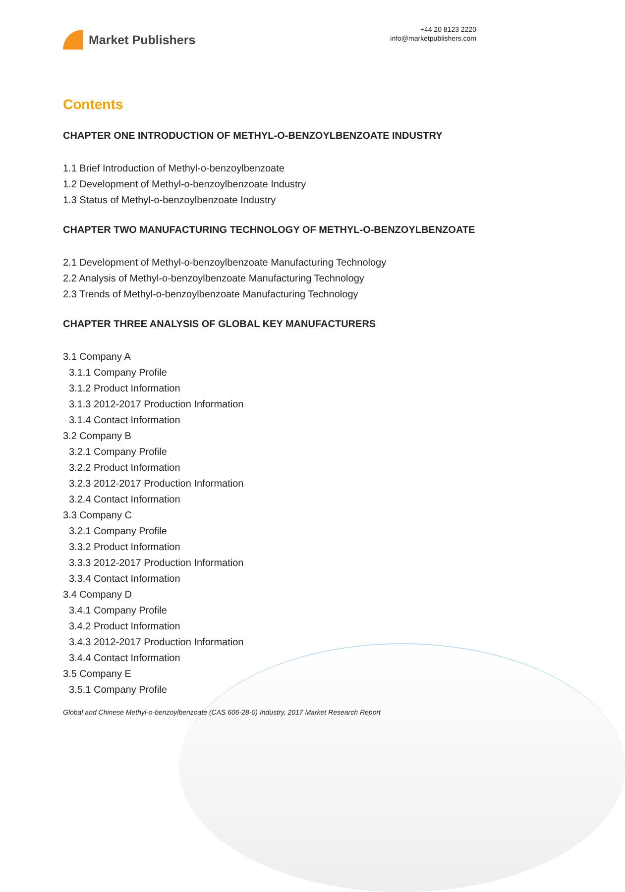Market Publishers
+44 20 8123 2220
info@marketpublishers.com
Contents
CHAPTER ONE INTRODUCTION OF METHYL-O-BENZOYLBENZOATE INDUSTRY
1.1 Brief Introduction of Methyl-o-benzoylbenzoate
1.2 Development of Methyl-o-benzoylbenzoate Industry
1.3 Status of Methyl-o-benzoylbenzoate Industry
CHAPTER TWO MANUFACTURING TECHNOLOGY OF METHYL-O-BENZOYLBENZOATE
2.1 Development of Methyl-o-benzoylbenzoate Manufacturing Technology
2.2 Analysis of Methyl-o-benzoylbenzoate Manufacturing Technology
2.3 Trends of Methyl-o-benzoylbenzoate Manufacturing Technology
CHAPTER THREE ANALYSIS OF GLOBAL KEY MANUFACTURERS
3.1 Company A
3.1.1 Company Profile
3.1.2 Product Information
3.1.3 2012-2017 Production Information
3.1.4 Contact Information
3.2 Company B
3.2.1 Company Profile
3.2.2 Product Information
3.2.3 2012-2017 Production Information
3.2.4 Contact Information
3.3 Company C
3.2.1 Company Profile
3.3.2 Product Information
3.3.3 2012-2017 Production Information
3.3.4 Contact Information
3.4 Company D
3.4.1 Company Profile
3.4.2 Product Information
3.4.3 2012-2017 Production Information
3.4.4 Contact Information
3.5 Company E
3.5.1 Company Profile
Global and Chinese Methyl-o-benzoylbenzoate (CAS 606-28-0) Industry, 2017 Market Research Report